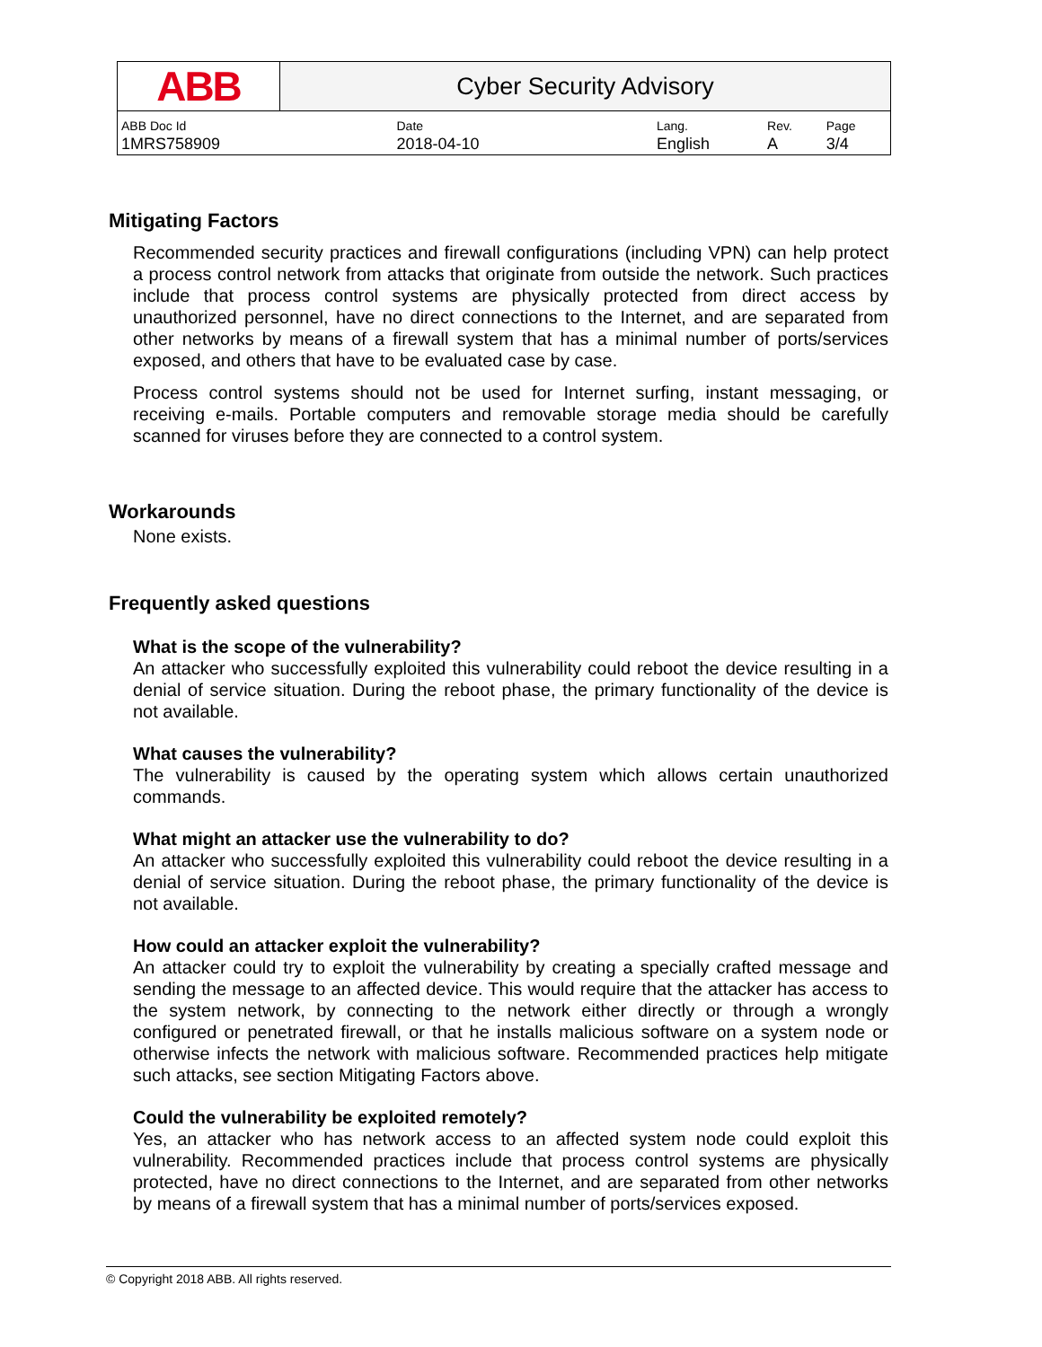| ABB | Cyber Security Advisory | | | |
| ABB Doc Id | Date | Lang. | Rev. | Page |
| 1MRS758909 | 2018-04-10 | English | A | 3/4 |
Mitigating Factors
Recommended security practices and firewall configurations (including VPN) can help protect a process control network from attacks that originate from outside the network. Such practices include that process control systems are physically protected from direct access by unauthorized personnel, have no direct connections to the Internet, and are separated from other networks by means of a firewall system that has a minimal number of ports/services exposed, and others that have to be evaluated case by case.
Process control systems should not be used for Internet surfing, instant messaging, or receiving e-mails. Portable computers and removable storage media should be carefully scanned for viruses before they are connected to a control system.
Workarounds
None exists.
Frequently asked questions
What is the scope of the vulnerability?
An attacker who successfully exploited this vulnerability could reboot the device resulting in a denial of service situation. During the reboot phase, the primary functionality of the device is not available.
What causes the vulnerability?
The vulnerability is caused by the operating system which allows certain unauthorized commands.
What might an attacker use the vulnerability to do?
An attacker who successfully exploited this vulnerability could reboot the device resulting in a denial of service situation. During the reboot phase, the primary functionality of the device is not available.
How could an attacker exploit the vulnerability?
An attacker could try to exploit the vulnerability by creating a specially crafted message and sending the message to an affected device. This would require that the attacker has access to the system network, by connecting to the network either directly or through a wrongly configured or penetrated firewall, or that he installs malicious software on a system node or otherwise infects the network with malicious software. Recommended practices help mitigate such attacks, see section Mitigating Factors above.
Could the vulnerability be exploited remotely?
Yes, an attacker who has network access to an affected system node could exploit this vulnerability. Recommended practices include that process control systems are physically protected, have no direct connections to the Internet, and are separated from other networks by means of a firewall system that has a minimal number of ports/services exposed.
© Copyright 2018 ABB. All rights reserved.